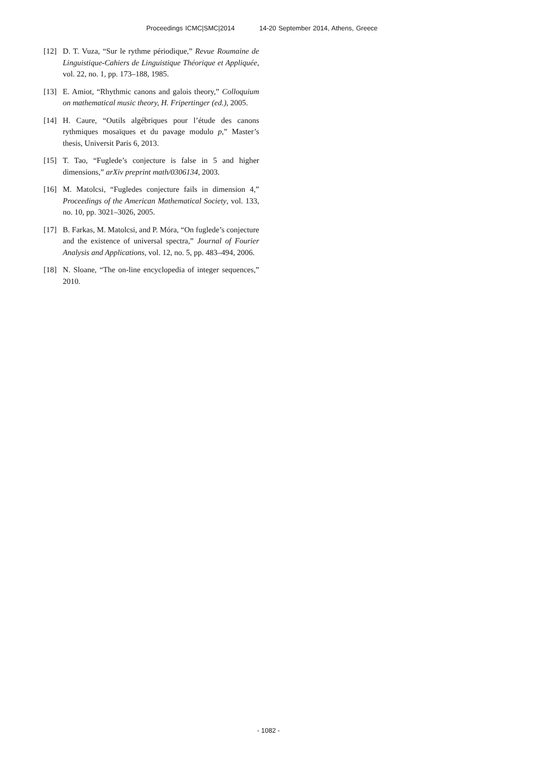Proceedings ICMC|SMC|2014 14-20 September 2014, Athens, Greece
[12] D. T. Vuza, “Sur le rythme périodique,” Revue Roumaine de Linguistique-Cahiers de Linguistique Théorique et Appliquée, vol. 22, no. 1, pp. 173–188, 1985.
[13] E. Amiot, “Rhythmic canons and galois theory,” Colloquium on mathematical music theory, H. Fripertinger (ed.), 2005.
[14] H. Caure, “Outils algébriques pour l’étude des canons rythmiques mosaïques et du pavage modulo p,” Master’s thesis, Universit Paris 6, 2013.
[15] T. Tao, “Fuglede’s conjecture is false in 5 and higher dimensions,” arXiv preprint math/0306134, 2003.
[16] M. Matolcsi, “Fugledes conjecture fails in dimension 4,” Proceedings of the American Mathematical Society, vol. 133, no. 10, pp. 3021–3026, 2005.
[17] B. Farkas, M. Matolcsi, and P. Móra, “On fuglede’s conjecture and the existence of universal spectra,” Journal of Fourier Analysis and Applications, vol. 12, no. 5, pp. 483–494, 2006.
[18] N. Sloane, “The on-line encyclopedia of integer sequences,” 2010.
- 1082 -